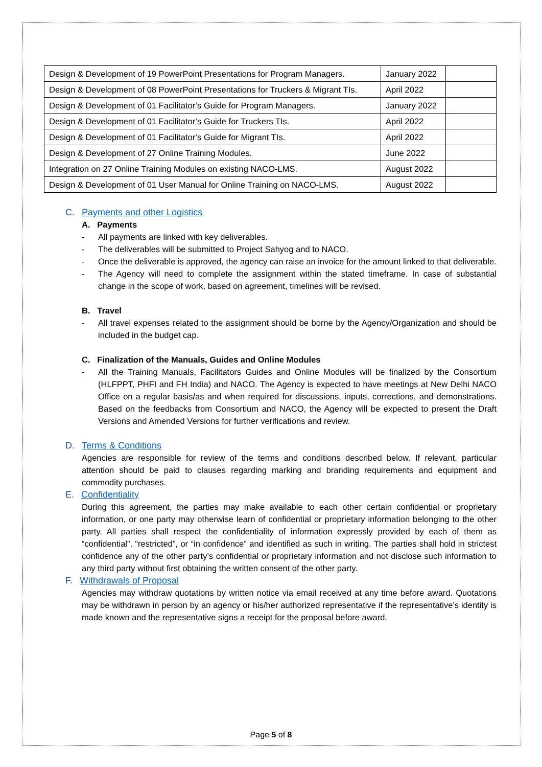| Design & Development of 19 PowerPoint Presentations for Program Managers. | January 2022 | |
| Design & Development of 08 PowerPoint Presentations for Truckers & Migrant TIs. | April 2022 | |
| Design & Development of 01 Facilitator’s Guide for Program Managers. | January 2022 | |
| Design & Development of 01 Facilitator’s Guide for Truckers TIs. | April 2022 | |
| Design & Development of 01 Facilitator’s Guide for Migrant TIs. | April 2022 | |
| Design & Development of 27 Online Training Modules. | June 2022 | |
| Integration on 27 Online Training Modules on existing NACO-LMS. | August 2022 | |
| Design & Development of 01 User Manual for Online Training on NACO-LMS. | August 2022 | |
C. Payments and other Logistics
A. Payments
- All payments are linked with key deliverables.
- The deliverables will be submitted to Project Sahyog and to NACO.
- Once the deliverable is approved, the agency can raise an invoice for the amount linked to that deliverable.
- The Agency will need to complete the assignment within the stated timeframe. In case of substantial change in the scope of work, based on agreement, timelines will be revised.
B. Travel
- All travel expenses related to the assignment should be borne by the Agency/Organization and should be included in the budget cap.
C. Finalization of the Manuals, Guides and Online Modules
- All the Training Manuals, Facilitators Guides and Online Modules will be finalized by the Consortium (HLFPPT, PHFI and FH India) and NACO. The Agency is expected to have meetings at New Delhi NACO Office on a regular basis/as and when required for discussions, inputs, corrections, and demonstrations. Based on the feedbacks from Consortium and NACO, the Agency will be expected to present the Draft Versions and Amended Versions for further verifications and review.
D. Terms & Conditions
Agencies are responsible for review of the terms and conditions described below. If relevant, particular attention should be paid to clauses regarding marking and branding requirements and equipment and commodity purchases.
E. Confidentiality
During this agreement, the parties may make available to each other certain confidential or proprietary information, or one party may otherwise learn of confidential or proprietary information belonging to the other party. All parties shall respect the confidentiality of information expressly provided by each of them as “confidential”, “restricted”, or “in confidence” and identified as such in writing. The parties shall hold in strictest confidence any of the other party’s confidential or proprietary information and not disclose such information to any third party without first obtaining the written consent of the other party.
F. Withdrawals of Proposal
Agencies may withdraw quotations by written notice via email received at any time before award. Quotations may be withdrawn in person by an agency or his/her authorized representative if the representative’s identity is made known and the representative signs a receipt for the proposal before award.
Page 5 of 8